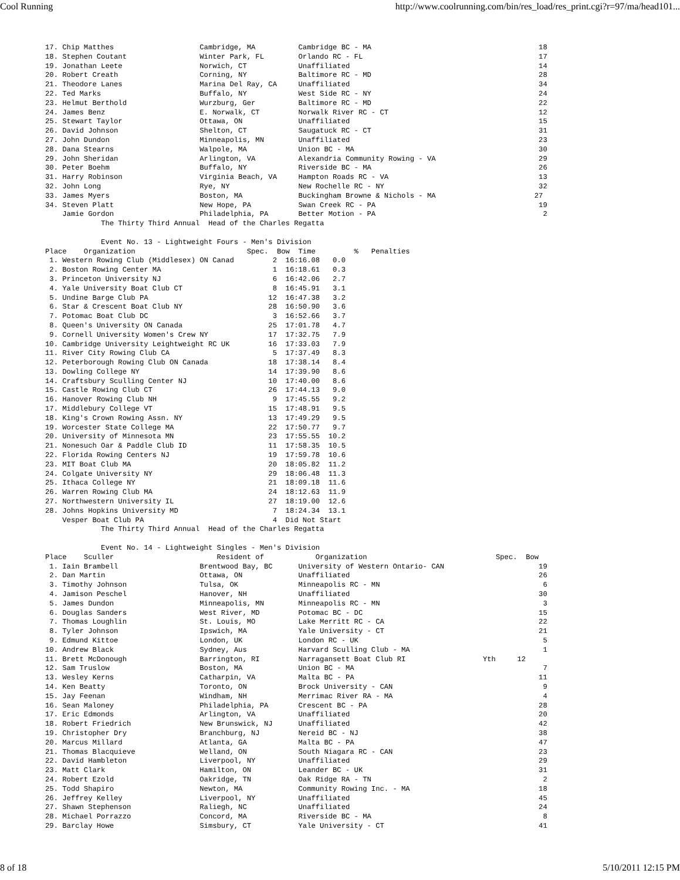Cool Running http://www.coolrunning.com/bin/res_load/res_print.cgi?r=97/ma/head101...
17. Chip Matthes                    Cambridge, MA          Cambridge BC - MA                                       18
18. Stephen Coutant                 Winter Park, FL        Orlando RC - FL                                         17
19. Jonathan Leete                  Norwich, CT            Unaffiliated                                            14
20. Robert Creath                   Corning, NY            Baltimore RC - MD                                       28
21. Theodore Lanes                  Marina Del Ray, CA     Unaffiliated                                            34
22. Ted Marks                       Buffalo, NY            West Side RC - NY                                       24
23. Helmut Berthold                 Wurzburg, Ger          Baltimore RC - MD                                       22
24. James Benz                      E. Norwalk, CT         Norwalk River RC - CT                                   12
25. Stewart Taylor                  Ottawa, ON             Unaffiliated                                            15
26. David Johnson                   Shelton, CT            Saugatuck RC - CT                                       31
27. John Dundon                     Minneapolis, MN        Unaffiliated                                            23
28. Dana Stearns                    Walpole, MA            Union BC - MA                                           30
29. John Sheridan                   Arlington, VA          Alexandria Community Rowing - VA                        29
30. Peter Boehm                     Buffalo, NY            Riverside BC - MA                                       26
31. Harry Robinson                  Virginia Beach, VA     Hampton Roads RC - VA                                   13
32. John Long                       Rye, NY                New Rochelle RC - NY                                    32
33. James Myers                     Boston, MA             Buckingham Browne & Nichols - MA                       27
34. Steven Platt                    New Hope, PA           Swan Creek RC - PA                                      19
    Jamie Gordon                    Philadelphia, PA       Better Motion - PA                                       2
             The Thirty Third Annual  Head of the Charles Regatta

             Event No. 13 - Lightweight Fours - Men's Division
Place    Organization                          Spec.  Bow  Time         %   Penalties
 1. Western Rowing Club (Middlesex) ON Canad         2  16:16.08   0.0
 2. Boston Rowing Center MA                          1  16:18.61   0.3
 3. Princeton University NJ                          6  16:42.06   2.7
 4. Yale University Boat Club CT                     8  16:45.91   3.1
 5. Undine Barge Club PA                            12  16:47.38   3.2
 6. Star & Crescent Boat Club NY                    28  16:50.90   3.6
 7. Potomac Boat Club DC                             3  16:52.66   3.7
 8. Queen's University ON Canada                    25  17:01.78   4.7
 9. Cornell University Women's Crew NY              17  17:32.75   7.9
10. Cambridge University Leightweight RC UK         16  17:33.03   7.9
11. River City Rowing Club CA                        5  17:37.49   8.3
12. Peterborough Rowing Club ON Canada              18  17:38.14   8.4
13. Dowling College NY                              14  17:39.90   8.6
14. Craftsbury Sculling Center NJ                   10  17:40.00   8.6
15. Castle Rowing Club CT                           26  17:44.13   9.0
16. Hanover Rowing Club NH                           9  17:45.55   9.2
17. Middlebury College VT                           15  17:48.91   9.5
18. King's Crown Rowing Assn. NY                    13  17:49.29   9.5
19. Worcester State College MA                      22  17:50.77   9.7
20. University of Minnesota MN                      23  17:55.55  10.2
21. Nonesuch Oar & Paddle Club ID                   11  17:58.35  10.5
22. Florida Rowing Centers NJ                       19  17:59.78  10.6
23. MIT Boat Club MA                                20  18:05.82  11.2
24. Colgate University NY                           29  18:06.48  11.3
25. Ithaca College NY                               21  18:09.18  11.6
26. Warren Rowing Club MA                           24  18:12.63  11.9
27. Northwestern University IL                      27  18:19.00  12.6
28. Johns Hopkins University MD                      7  18:24.34  13.1
    Vesper Boat Club PA                              4  Did Not Start
             The Thirty Third Annual  Head of the Charles Regatta

             Event No. 14 - Lightweight Singles - Men's Division
Place    Sculler                        Resident of            Organization                              Spec.  Bow
 1. Iain Brambell                   Brentwood Bay, BC      University of Western Ontario- CAN                      19
 2. Dan Martin                      Ottawa, ON             Unaffiliated                                            26
 3. Timothy Johnson                 Tulsa, OK              Minneapolis RC - MN                                      6
 4. Jamison Peschel                 Hanover, NH            Unaffiliated                                            30
 5. James Dundon                    Minneapolis, MN        Minneapolis RC - MN                                      3
 6. Douglas Sanders                 West River, MD         Potomac BC - DC                                         15
 7. Thomas Loughlin                 St. Louis, MO          Lake Merritt RC - CA                                    22
 8. Tyler Johnson                   Ipswich, MA            Yale University - CT                                    21
 9. Edmund Kittoe                   London, UK             London RC - UK                                           5
10. Andrew Black                    Sydney, Aus            Harvard Sculling Club - MA                               1
11. Brett McDonough                 Barrington, RI         Narragansett Boat Club RI                  Yth     12
12. Sam Truslow                     Boston, MA             Union BC - MA                                            7
13. Wesley Kerns                    Catharpin, VA          Malta BC - PA                                           11
14. Ken Beatty                      Toronto, ON            Brock University - CAN                                   9
15. Jay Feenan                      Windham, NH            Merrimac River RA - MA                                   4
16. Sean Maloney                    Philadelphia, PA       Crescent BC - PA                                        28
17. Eric Edmonds                    Arlington, VA          Unaffiliated                                            20
18. Robert Friedrich                New Brunswick, NJ      Unaffiliated                                            42
19. Christopher Dry                 Branchburg, NJ         Nereid BC - NJ                                          38
20. Marcus Millard                  Atlanta, GA            Malta BC - PA                                           47
21. Thomas Blacquieve               Welland, ON            South Niagara RC - CAN                                  23
22. David Hambleton                 Liverpool, NY          Unaffiliated                                            29
23. Matt Clark                      Hamilton, ON           Leander BC - UK                                         31
24. Robert Ezold                    Oakridge, TN           Oak Ridge RA - TN                                        2
25. Todd Shapiro                    Newton, MA             Community Rowing Inc. - MA                              18
26. Jeffrey Kelley                  Liverpool, NY          Unaffiliated                                            45
27. Shawn Stephenson                Raliegh, NC            Unaffiliated                                            24
28. Michael Porrazzo                Concord, MA            Riverside BC - MA                                        8
29. Barclay Howe                    Simsbury, CT           Yale University - CT                                    41
8 of 18 5/10/2011 12:15 PM